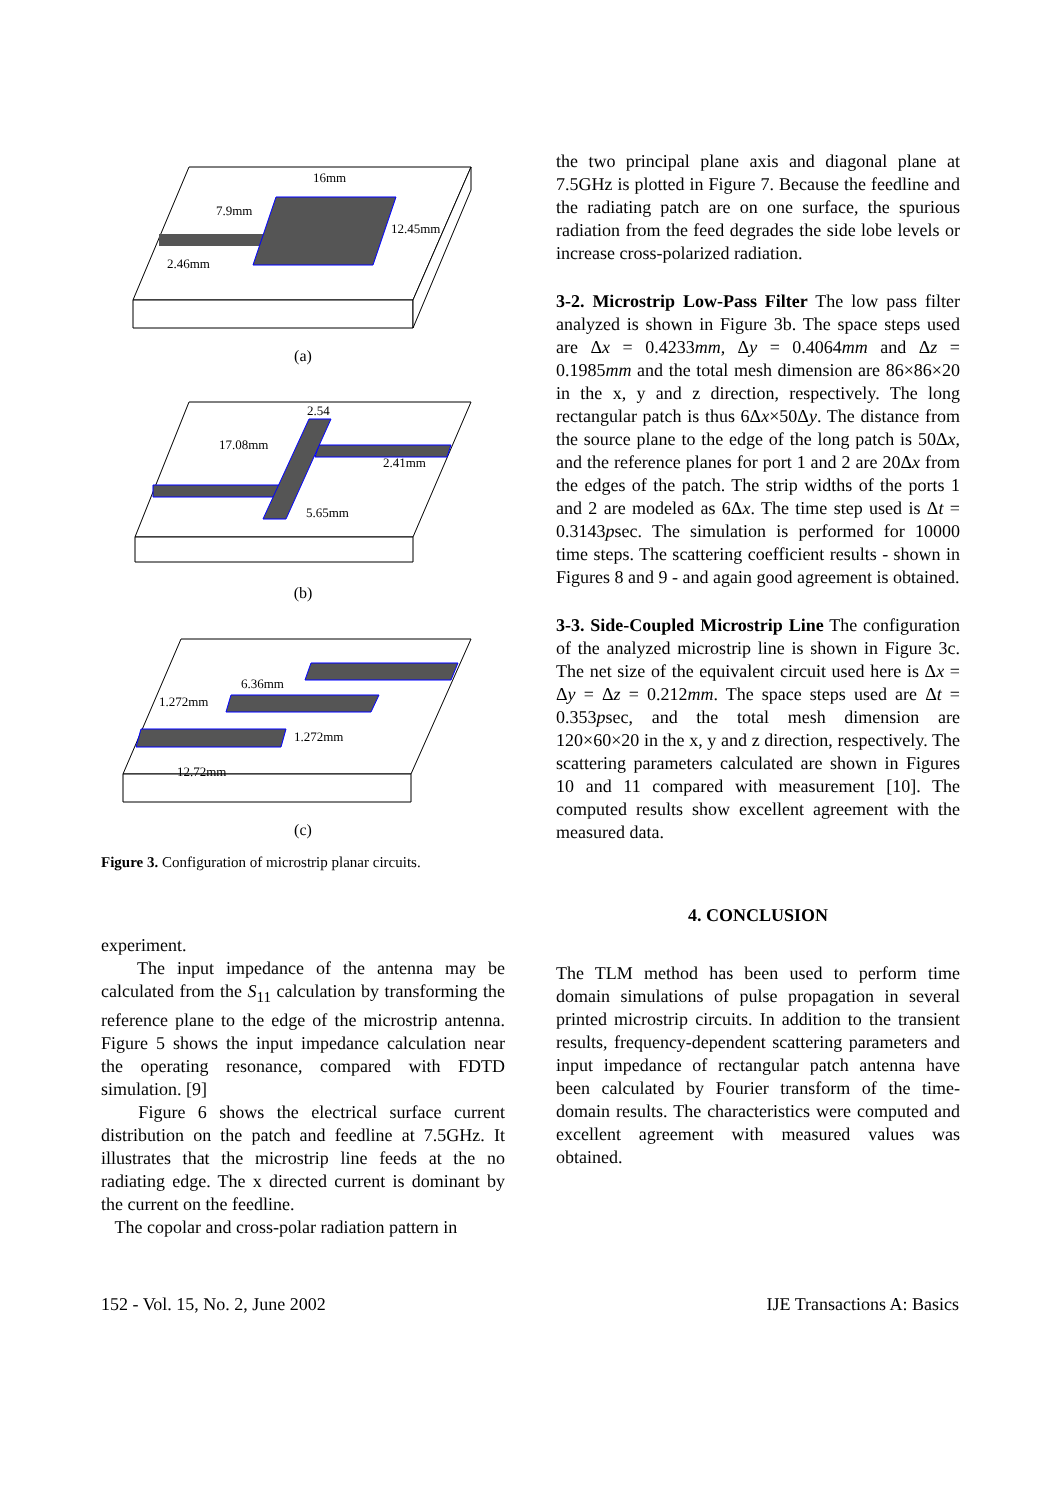16mm
7.9mm
12.45mm
2.46mm
(a)
17.08mm
2.54
2.41mm
5.65mm
(b)
6.36mm
1.272mm
1.272mm
12.72mm
(c)
Figure 3. Configuration of microstrip planar circuits.
experiment.
The input impedance of the antenna may be calculated from the S<sub>11</sub> calculation by transforming the reference plane to the edge of the microstrip antenna. Figure 5 shows the input impedance calculation near the operating resonance, compared with FDTD simulation. [9]
Figure 6 shows the electrical surface current distribution on the patch and feedline at 7.5GHz. It illustrates that the microstrip line feeds at the no radiating edge. The x directed current is dominant by the current on the feedline.
The copolar and cross-polar radiation pattern in
the two principal plane axis and diagonal plane at 7.5GHz is plotted in Figure 7. Because the feedline and the radiating patch are on one surface, the spurious radiation from the feed degrades the side lobe levels or increase cross-polarized radiation.
3-2. Microstrip Low-Pass Filter The low pass filter analyzed is shown in Figure 3b. The space steps used are Δx = 0.4233mm, Δy = 0.4064mm and Δz = 0.1985mm and the total mesh dimension are 86×86×20 in the x, y and z direction, respectively. The long rectangular patch is thus 6Δx×50Δy. The distance from the source plane to the edge of the long patch is 50Δx, and the reference planes for port 1 and 2 are 20Δx from the edges of the patch. The strip widths of the ports 1 and 2 are modeled as 6Δx. The time step used is Δt = 0.3143psec. The simulation is performed for 10000 time steps. The scattering coefficient results - shown in Figures 8 and 9 - and again good agreement is obtained.
3-3. Side-Coupled Microstrip Line The configuration of the analyzed microstrip line is shown in Figure 3c. The net size of the equivalent circuit used here is Δx = Δy = Δz = 0.212mm. The space steps used are Δt = 0.353psec, and the total mesh dimension are 120×60×20 in the x, y and z direction, respectively. The scattering parameters calculated are shown in Figures 10 and 11 compared with measurement [10]. The computed results show excellent agreement with the measured data.
4. CONCLUSION
The TLM method has been used to perform time domain simulations of pulse propagation in several printed microstrip circuits. In addition to the transient results, frequency-dependent scattering parameters and input impedance of rectangular patch antenna have been calculated by Fourier transform of the time-domain results. The characteristics were computed and excellent agreement with measured values was obtained.
152 - Vol. 15, No. 2, June 2002 IJE Transactions A: Basics